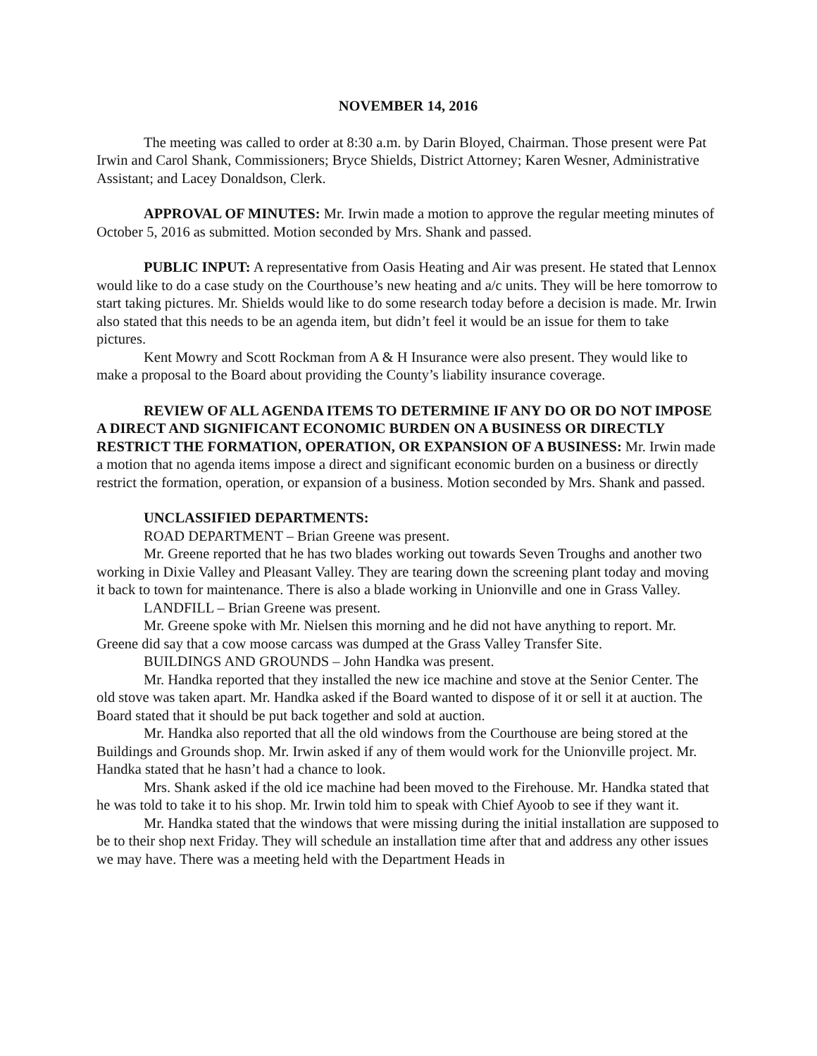NOVEMBER 14, 2016
The meeting was called to order at 8:30 a.m. by Darin Bloyed, Chairman. Those present were Pat Irwin and Carol Shank, Commissioners; Bryce Shields, District Attorney; Karen Wesner, Administrative Assistant; and Lacey Donaldson, Clerk.
APPROVAL OF MINUTES: Mr. Irwin made a motion to approve the regular meeting minutes of October 5, 2016 as submitted. Motion seconded by Mrs. Shank and passed.
PUBLIC INPUT: A representative from Oasis Heating and Air was present. He stated that Lennox would like to do a case study on the Courthouse’s new heating and a/c units. They will be here tomorrow to start taking pictures. Mr. Shields would like to do some research today before a decision is made. Mr. Irwin also stated that this needs to be an agenda item, but didn’t feel it would be an issue for them to take pictures.
Kent Mowry and Scott Rockman from A & H Insurance were also present. They would like to make a proposal to the Board about providing the County’s liability insurance coverage.
REVIEW OF ALL AGENDA ITEMS TO DETERMINE IF ANY DO OR DO NOT IMPOSE A DIRECT AND SIGNIFICANT ECONOMIC BURDEN ON A BUSINESS OR DIRECTLY RESTRICT THE FORMATION, OPERATION, OR EXPANSION OF A BUSINESS: Mr. Irwin made a motion that no agenda items impose a direct and significant economic burden on a business or directly restrict the formation, operation, or expansion of a business. Motion seconded by Mrs. Shank and passed.
UNCLASSIFIED DEPARTMENTS:
ROAD DEPARTMENT – Brian Greene was present.
Mr. Greene reported that he has two blades working out towards Seven Troughs and another two working in Dixie Valley and Pleasant Valley. They are tearing down the screening plant today and moving it back to town for maintenance. There is also a blade working in Unionville and one in Grass Valley.
LANDFILL – Brian Greene was present.
Mr. Greene spoke with Mr. Nielsen this morning and he did not have anything to report. Mr. Greene did say that a cow moose carcass was dumped at the Grass Valley Transfer Site.
BUILDINGS AND GROUNDS – John Handka was present.
Mr. Handka reported that they installed the new ice machine and stove at the Senior Center. The old stove was taken apart. Mr. Handka asked if the Board wanted to dispose of it or sell it at auction. The Board stated that it should be put back together and sold at auction.
Mr. Handka also reported that all the old windows from the Courthouse are being stored at the Buildings and Grounds shop. Mr. Irwin asked if any of them would work for the Unionville project. Mr. Handka stated that he hasn’t had a chance to look.
Mrs. Shank asked if the old ice machine had been moved to the Firehouse. Mr. Handka stated that he was told to take it to his shop. Mr. Irwin told him to speak with Chief Ayoob to see if they want it.
Mr. Handka stated that the windows that were missing during the initial installation are supposed to be to their shop next Friday. They will schedule an installation time after that and address any other issues we may have. There was a meeting held with the Department Heads in